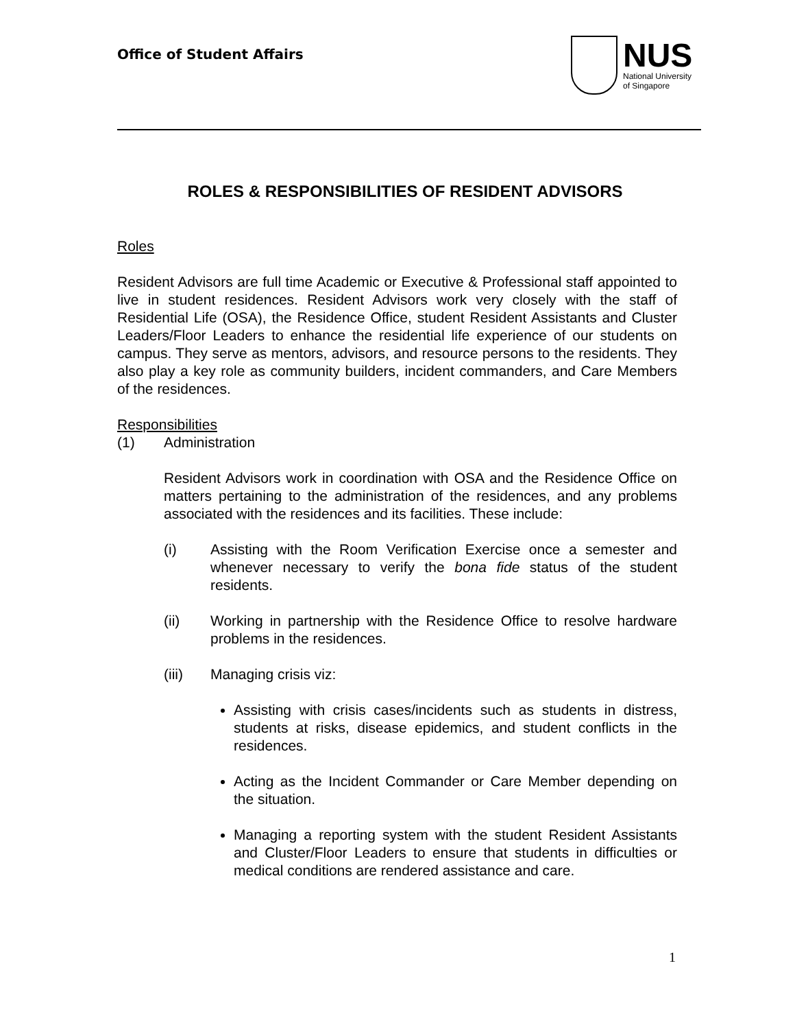Office of Student Affairs
NUS
National University
of Singapore
ROLES & RESPONSIBILITIES OF RESIDENT ADVISORS
Roles
Resident Advisors are full time Academic or Executive & Professional staff appointed to live in student residences. Resident Advisors work very closely with the staff of Residential Life (OSA), the Residence Office, student Resident Assistants and Cluster Leaders/Floor Leaders to enhance the residential life experience of our students on campus. They serve as mentors, advisors, and resource persons to the residents. They also play a key role as community builders, incident commanders, and Care Members of the residences.
Responsibilities
(1) Administration
Resident Advisors work in coordination with OSA and the Residence Office on matters pertaining to the administration of the residences, and any problems associated with the residences and its facilities. These include:
(i) Assisting with the Room Verification Exercise once a semester and whenever necessary to verify the bona fide status of the student residents.
(ii) Working in partnership with the Residence Office to resolve hardware problems in the residences.
(iii) Managing crisis viz:
Assisting with crisis cases/incidents such as students in distress, students at risks, disease epidemics, and student conflicts in the residences.
Acting as the Incident Commander or Care Member depending on the situation.
Managing a reporting system with the student Resident Assistants and Cluster/Floor Leaders to ensure that students in difficulties or medical conditions are rendered assistance and care.
1